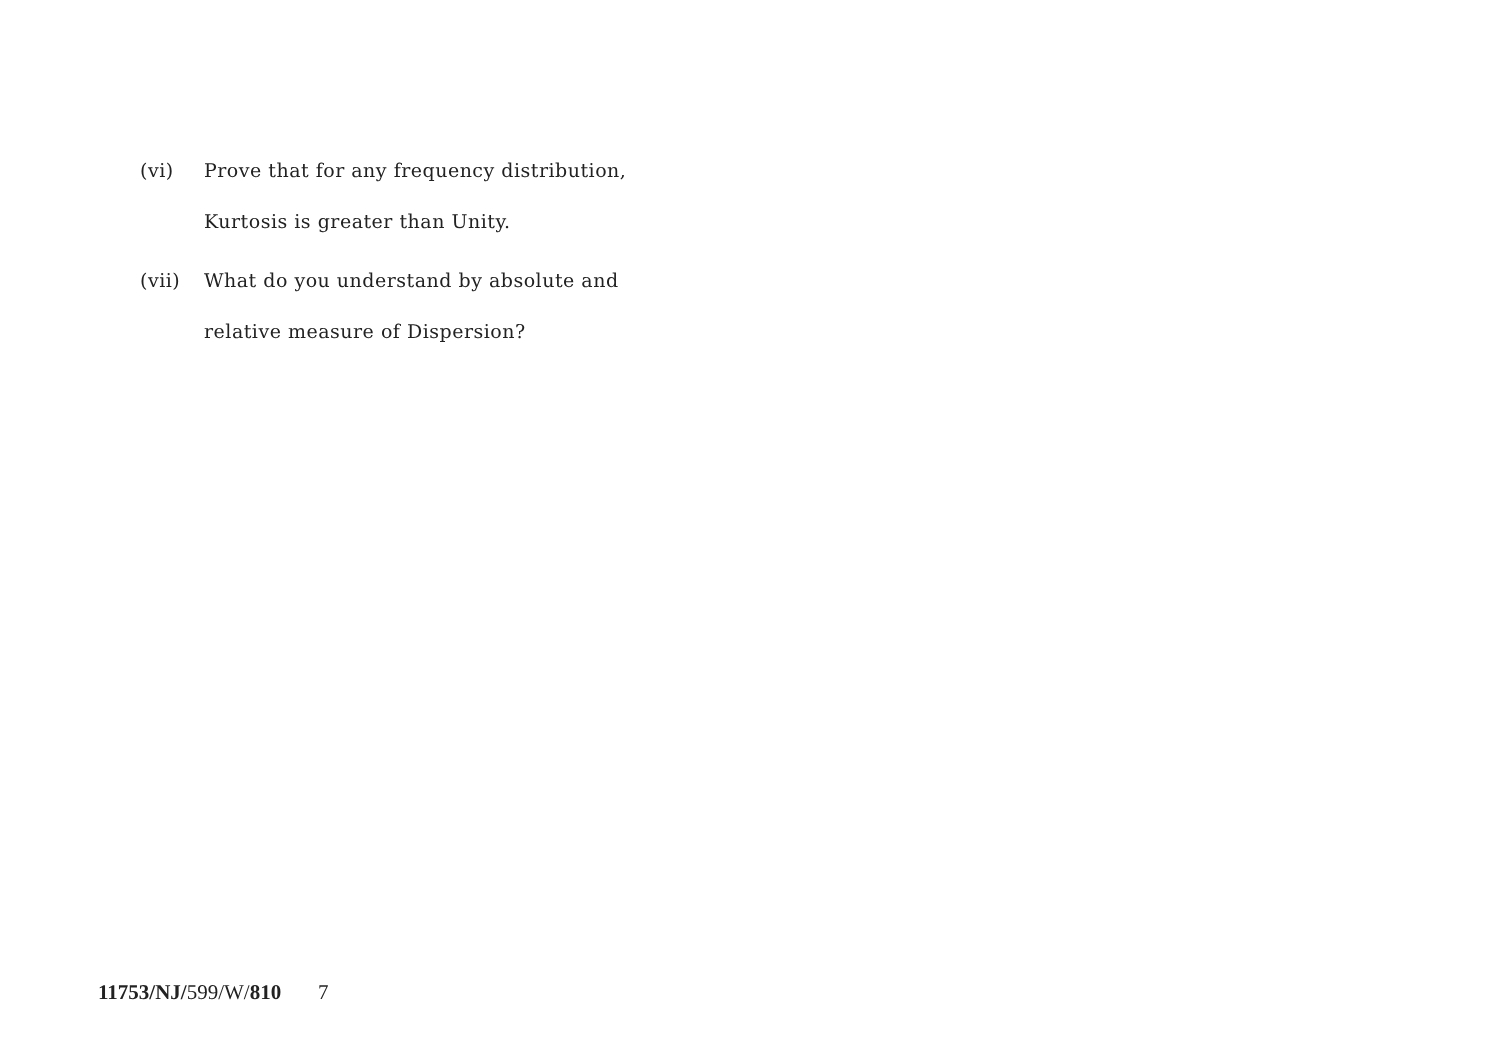(vi) Prove that for any frequency distribution, Kurtosis is greater than Unity.
(vii) What do you understand by absolute and relative measure of Dispersion?
11753/NJ/599/W/810 7